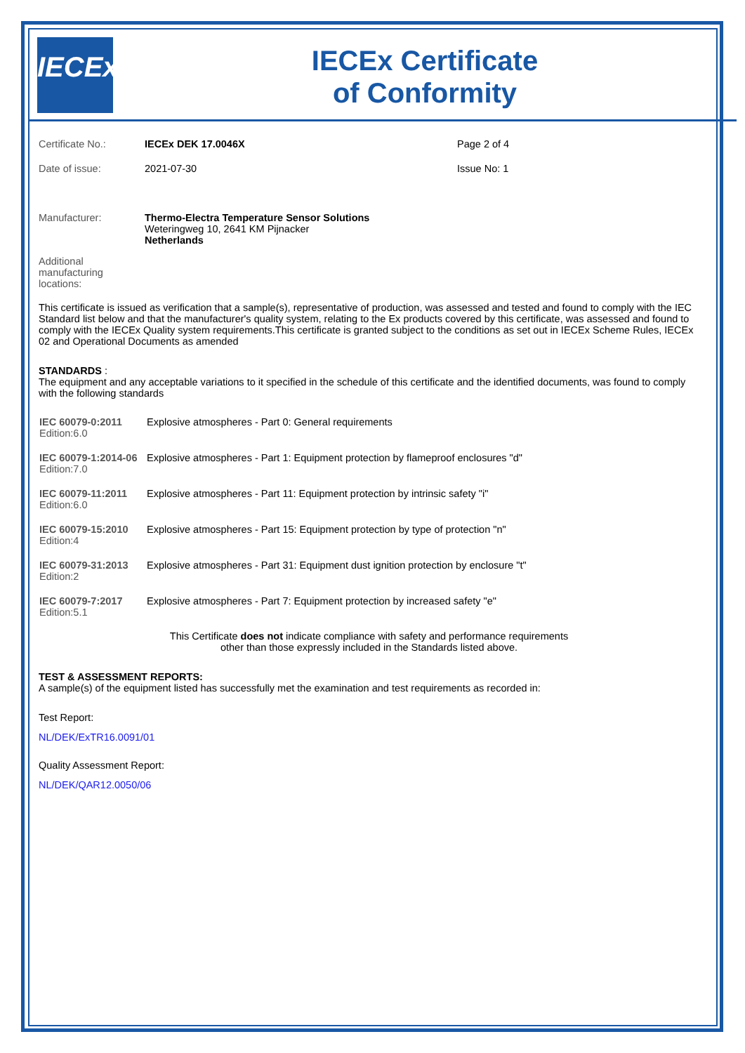IECEx
IECEx Certificate
of Conformity
| Certificate No.: | IECEx DEK 17.0046X | Page 2 of 4 |
| Date of issue: | 2021-07-30 | Issue No: 1 |
| Manufacturer: | Thermo-Electra Temperature Sensor Solutions Weteringweg 10, 2641 KM Pijnacker Netherlands | |
| Additional manufacturing locations: | | |
This certificate is issued as verification that a sample(s), representative of production, was assessed and tested and found to comply with the IEC Standard list below and that the manufacturer's quality system, relating to the Ex products covered by this certificate, was assessed and found to comply with the IECEx Quality system requirements.This certificate is granted subject to the conditions as set out in IECEx Scheme Rules, IECEx 02 and Operational Documents as amended
STANDARDS :
The equipment and any acceptable variations to it specified in the schedule of this certificate and the identified documents, was found to comply with the following standards
| IEC 60079-0:2011 Edition:6.0 | Explosive atmospheres - Part 0: General requirements |
| IEC 60079-1:2014-06 Edition:7.0 | Explosive atmospheres - Part 1: Equipment protection by flameproof enclosures "d" |
| IEC 60079-11:2011 Edition:6.0 | Explosive atmospheres - Part 11: Equipment protection by intrinsic safety "i" |
| IEC 60079-15:2010 Edition:4 | Explosive atmospheres - Part 15: Equipment protection by type of protection "n" |
| IEC 60079-31:2013 Edition:2 | Explosive atmospheres - Part 31: Equipment dust ignition protection by enclosure "t" |
| IEC 60079-7:2017 Edition:5.1 | Explosive atmospheres - Part 7: Equipment protection by increased safety "e" |
This Certificate does not indicate compliance with safety and performance requirements
other than those expressly included in the Standards listed above.
TEST & ASSESSMENT REPORTS:
A sample(s) of the equipment listed has successfully met the examination and test requirements as recorded in:
Test Report:
NL/DEK/ExTR16.0091/01
Quality Assessment Report:
NL/DEK/QAR12.0050/06